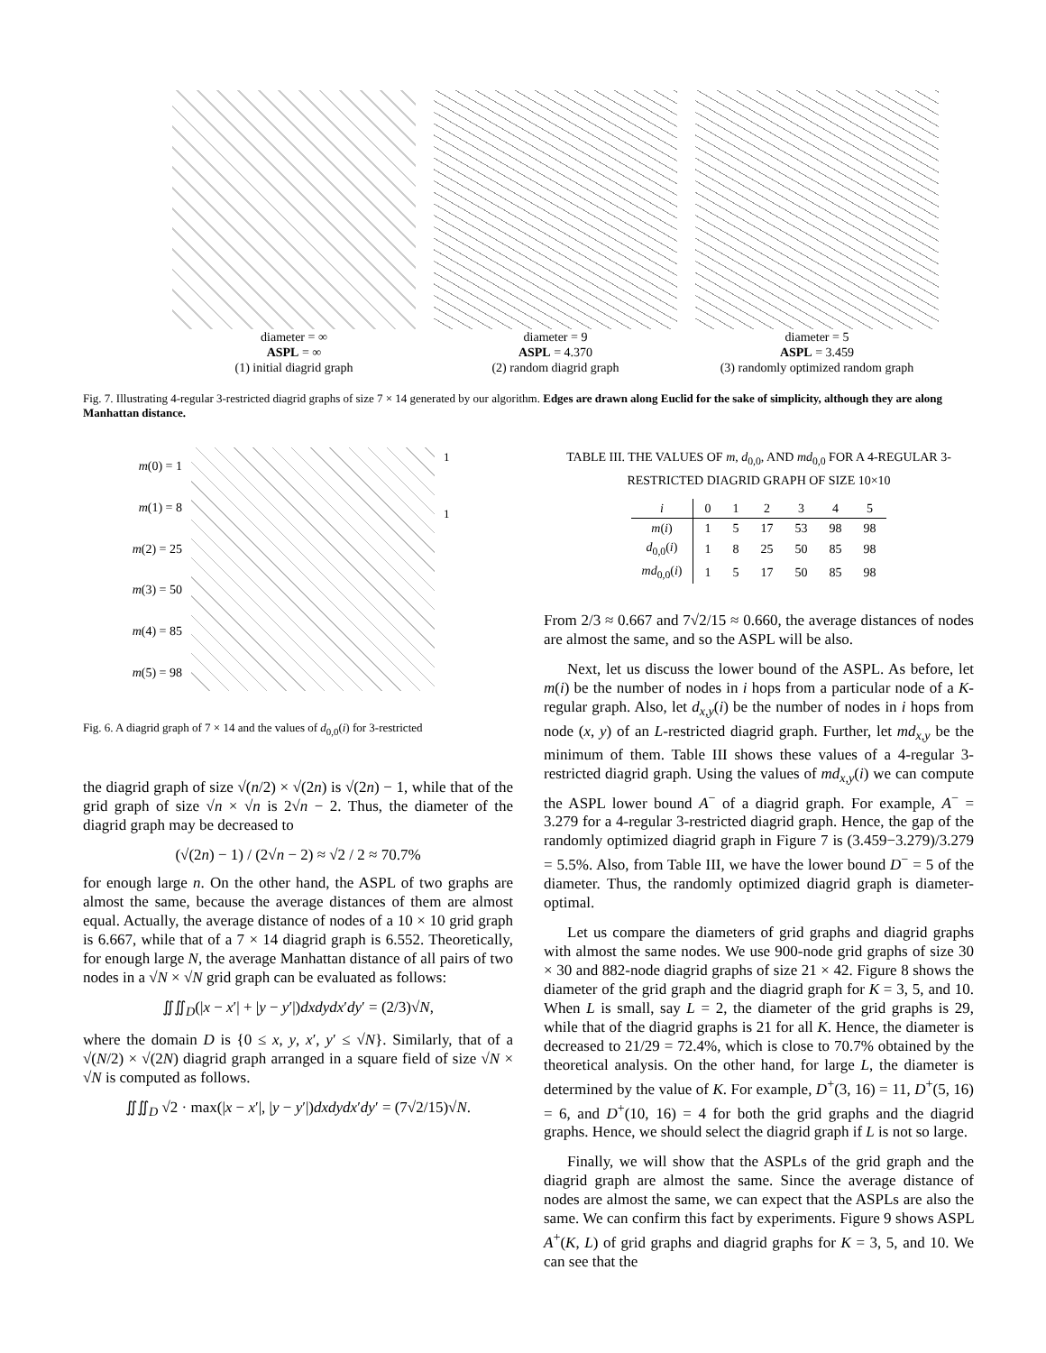diameter = ∞
ASPL = ∞
(1) initial diagrid graph
diameter = 9
ASPL = 4.370
(2) random diagrid graph
diameter = 5
ASPL = 3.459
(3) randomly optimized random graph
Fig. 7. Illustrating 4-regular 3-restricted diagrid graphs of size 7 × 14 generated by our algorithm. Edges are drawn along Euclid for the sake of simplicity, although they are along Manhattan distance.
m(0) = 1
m(1) = 8
m(2) = 25
m(3) = 50
m(4) = 85
m(5) = 98
1
1
Fig. 6. A diagrid graph of 7 × 14 and the values of d<sub>0,0</sub>(i) for 3-restricted
the diagrid graph of size √(n/2) × √(2n) is √(2n) − 1, while that of the grid graph of size √n × √n is 2√n − 2. Thus, the diameter of the diagrid graph may be decreased to
(√(2n) − 1) / (2√n − 2) ≈ √2 / 2 ≈ 70.7%
for enough large n. On the other hand, the ASPL of two graphs are almost the same, because the average distances of them are almost equal. Actually, the average distance of nodes of a 10 × 10 grid graph is 6.667, while that of a 7 × 14 diagrid graph is 6.552. Theoretically, for enough large N, the average Manhattan distance of all pairs of two nodes in a √N × √N grid graph can be evaluated as follows:
∬∬<sub>D</sub>(|x − x′| + |y − y′|)dxdydx′dy′ = (2/3)√N,
where the domain D is {0 ≤ x, y, x′, y′ ≤ √N}. Similarly, that of a √(N/2) × √(2N) diagrid graph arranged in a square field of size √N × √N is computed as follows.
∬∬<sub>D</sub> √2 · max(|x − x′|, |y − y′|)dxdydx′dy′ = (7√2/15)√N.
TABLE III. THE VALUES OF m, d<sub>0,0</sub>, AND md<sub>0,0</sub> FOR A 4-REGULAR 3-RESTRICTED DIAGRID GRAPH OF SIZE 10×10
| i | 0 | 1 | 2 | 3 | 4 | 5 |
| --- | --- | --- | --- | --- | --- | --- |
| m ( i ) | 1 | 5 | 17 | 53 | 98 | 98 |
| d<sub>0,0</sub>( i ) | 1 | 8 | 25 | 50 | 85 | 98 |
| md<sub>0,0</sub>( i ) | 1 | 5 | 17 | 50 | 85 | 98 |
From 2/3 ≈ 0.667 and 7√2/15 ≈ 0.660, the average distances of nodes are almost the same, and so the ASPL will be also.
Next, let us discuss the lower bound of the ASPL. As before, let m(i) be the number of nodes in i hops from a particular node of a K-regular graph. Also, let d<sub>x,y</sub>(i) be the number of nodes in i hops from node (x, y) of an L-restricted diagrid graph. Further, let md<sub>x,y</sub> be the minimum of them. Table III shows these values of a 4-regular 3-restricted diagrid graph. Using the values of md<sub>x,y</sub>(i) we can compute the ASPL lower bound A<sup>−</sup> of a diagrid graph. For example, A<sup>−</sup> = 3.279 for a 4-regular 3-restricted diagrid graph. Hence, the gap of the randomly optimized diagrid graph in Figure 7 is (3.459−3.279)/3.279 = 5.5%. Also, from Table III, we have the lower bound D<sup>−</sup> = 5 of the diameter. Thus, the randomly optimized diagrid graph is diameter-optimal.
Let us compare the diameters of grid graphs and diagrid graphs with almost the same nodes. We use 900-node grid graphs of size 30 × 30 and 882-node diagrid graphs of size 21 × 42. Figure 8 shows the diameter of the grid graph and the diagrid graph for K = 3, 5, and 10. When L is small, say L = 2, the diameter of the grid graphs is 29, while that of the diagrid graphs is 21 for all K. Hence, the diameter is decreased to 21/29 = 72.4%, which is close to 70.7% obtained by the theoretical analysis. On the other hand, for large L, the diameter is determined by the value of K. For example, D<sup>+</sup>(3, 16) = 11, D<sup>+</sup>(5, 16) = 6, and D<sup>+</sup>(10, 16) = 4 for both the grid graphs and the diagrid graphs. Hence, we should select the diagrid graph if L is not so large.
Finally, we will show that the ASPLs of the grid graph and the diagrid graph are almost the same. Since the average distance of nodes are almost the same, we can expect that the ASPLs are also the same. We can confirm this fact by experiments. Figure 9 shows ASPL A<sup>+</sup>(K, L) of grid graphs and diagrid graphs for K = 3, 5, and 10. We can see that the